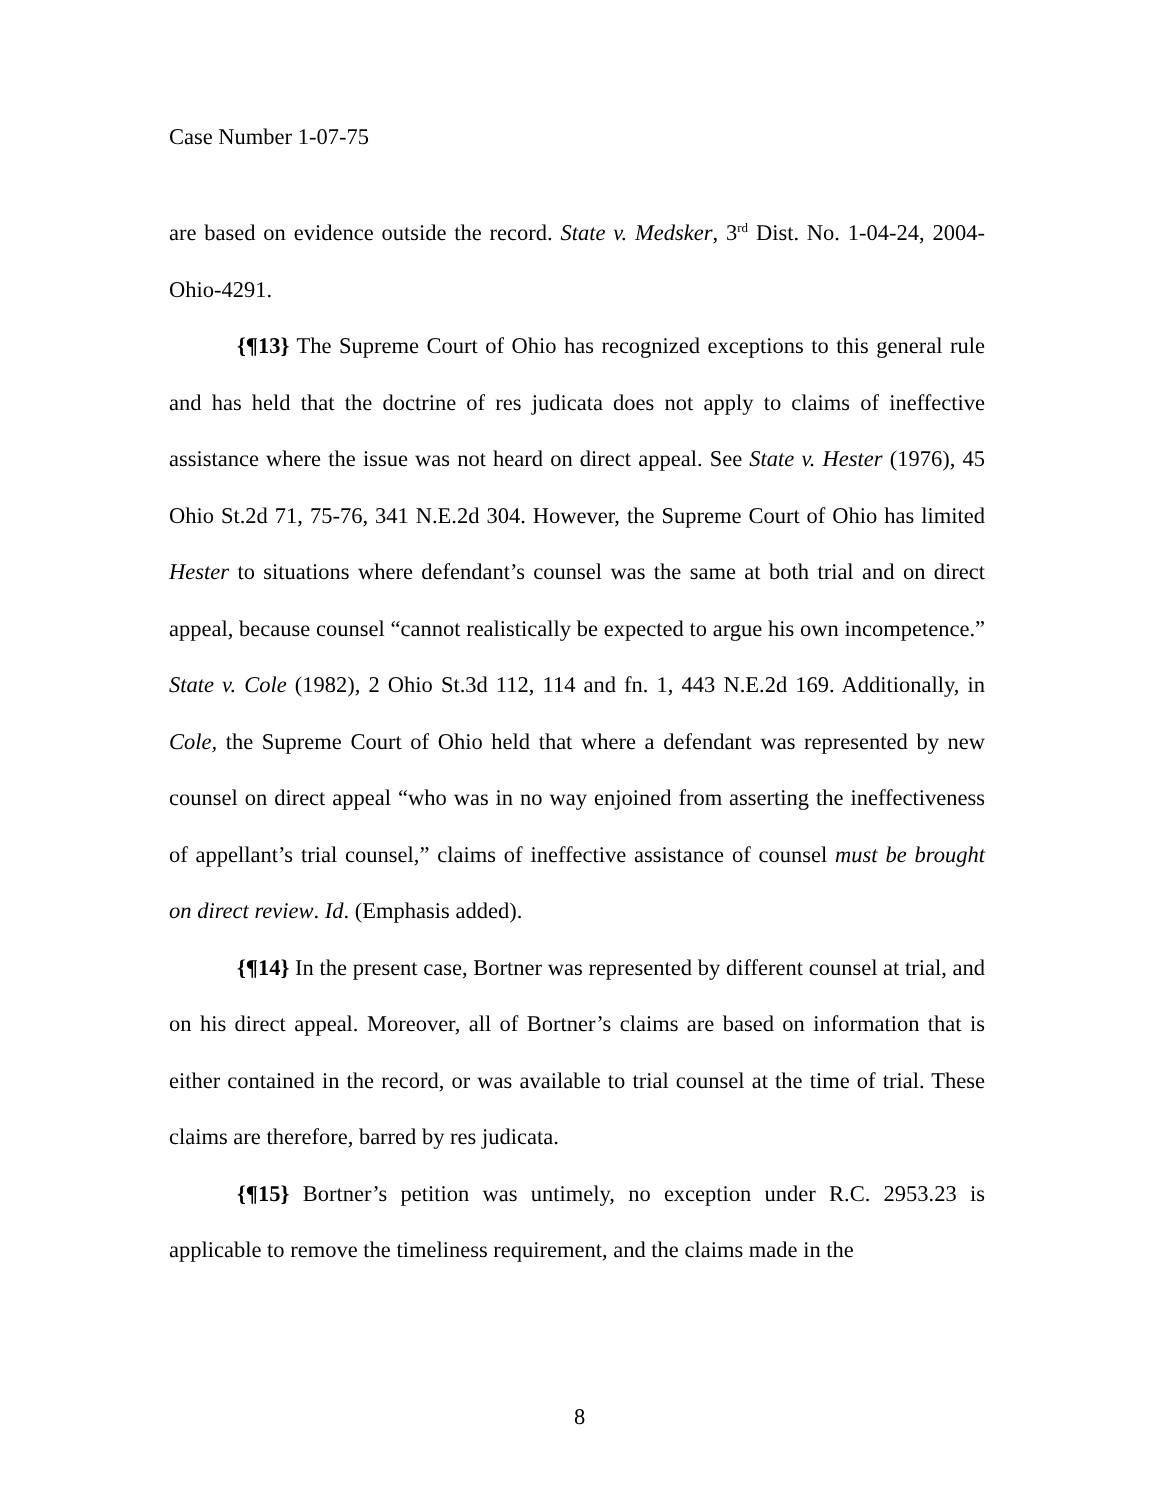Case Number 1-07-75
are based on evidence outside the record. State v. Medsker, 3<sup>rd</sup> Dist. No. 1-04-24, 2004-Ohio-4291.
{¶13} The Supreme Court of Ohio has recognized exceptions to this general rule and has held that the doctrine of res judicata does not apply to claims of ineffective assistance where the issue was not heard on direct appeal. See State v. Hester (1976), 45 Ohio St.2d 71, 75-76, 341 N.E.2d 304. However, the Supreme Court of Ohio has limited Hester to situations where defendant’s counsel was the same at both trial and on direct appeal, because counsel “cannot realistically be expected to argue his own incompetence.” State v. Cole (1982), 2 Ohio St.3d 112, 114 and fn. 1, 443 N.E.2d 169. Additionally, in Cole, the Supreme Court of Ohio held that where a defendant was represented by new counsel on direct appeal “who was in no way enjoined from asserting the ineffectiveness of appellant’s trial counsel,” claims of ineffective assistance of counsel must be brought on direct review. Id. (Emphasis added).
{¶14} In the present case, Bortner was represented by different counsel at trial, and on his direct appeal. Moreover, all of Bortner’s claims are based on information that is either contained in the record, or was available to trial counsel at the time of trial. These claims are therefore, barred by res judicata.
{¶15} Bortner’s petition was untimely, no exception under R.C. 2953.23 is applicable to remove the timeliness requirement, and the claims made in the
8